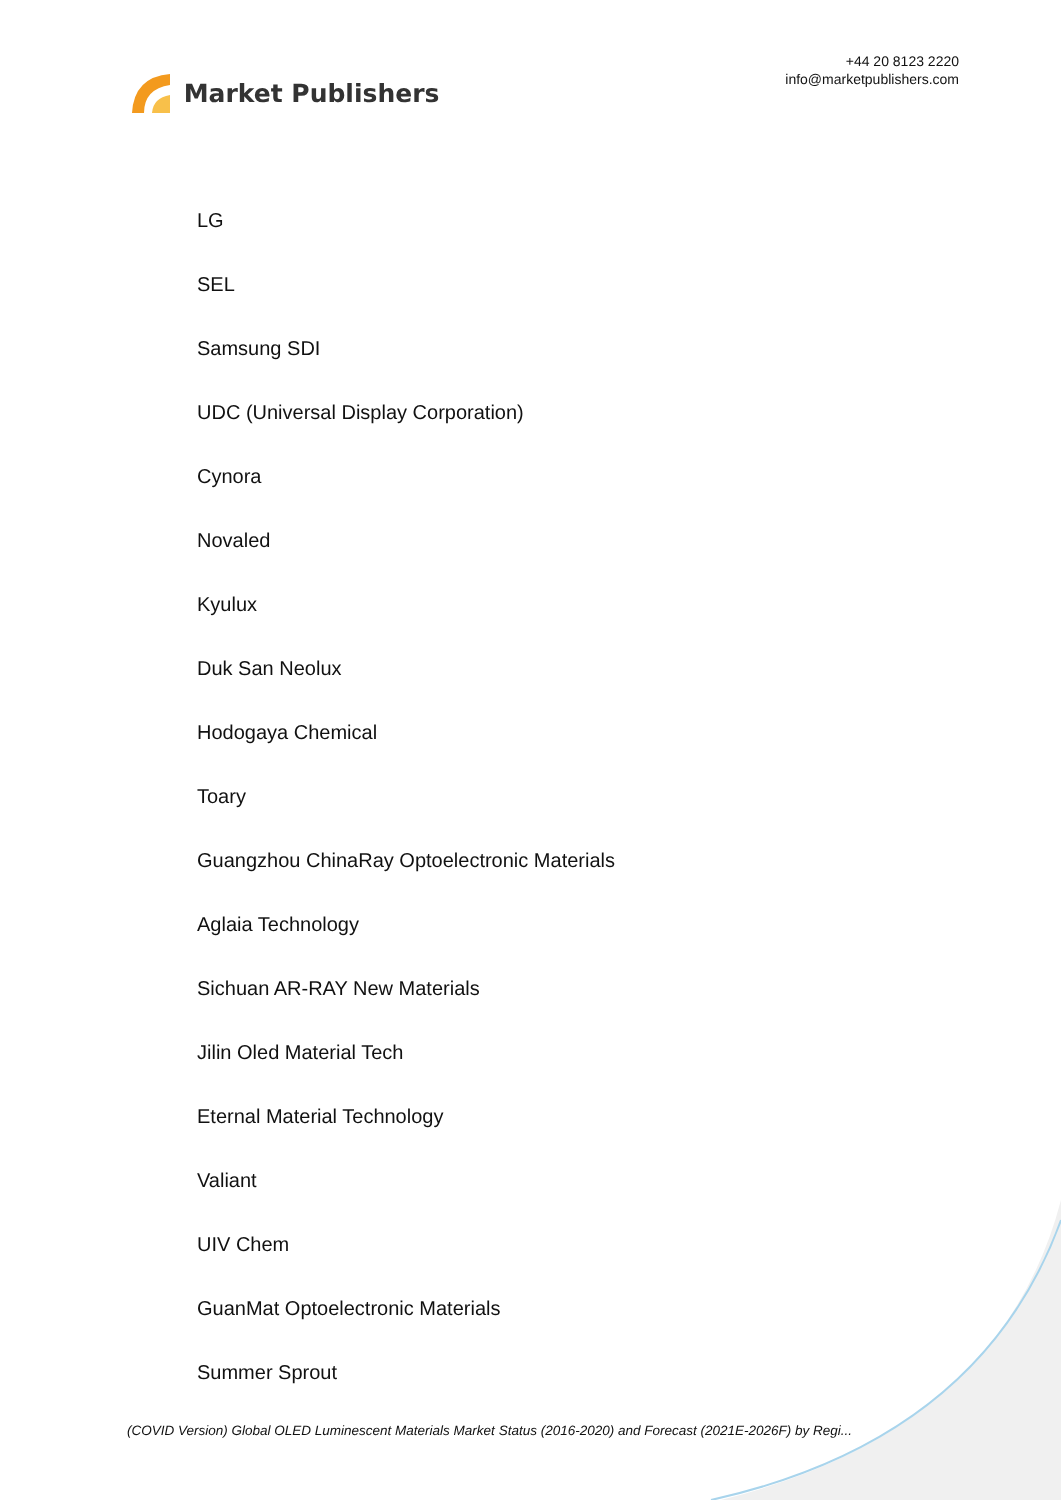Market Publishers
+44 20 8123 2220
info@marketpublishers.com
LG
SEL
Samsung SDI
UDC (Universal Display Corporation)
Cynora
Novaled
Kyulux
Duk San Neolux
Hodogaya Chemical
Toary
Guangzhou ChinaRay Optoelectronic Materials
Aglaia Technology
Sichuan AR-RAY New Materials
Jilin Oled Material Tech
Eternal Material Technology
Valiant
UIV Chem
GuanMat Optoelectronic Materials
Summer Sprout
(COVID Version) Global OLED Luminescent Materials Market Status (2016-2020) and Forecast (2021E-2026F) by Regi...